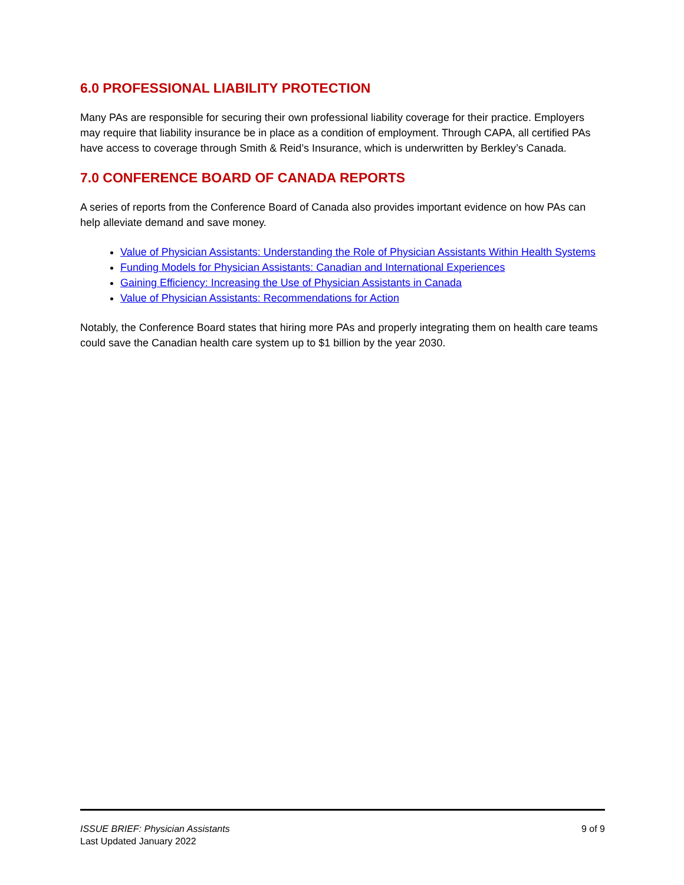6.0 PROFESSIONAL LIABILITY PROTECTION
Many PAs are responsible for securing their own professional liability coverage for their practice. Employers may require that liability insurance be in place as a condition of employment. Through CAPA, all certified PAs have access to coverage through Smith & Reid’s Insurance, which is underwritten by Berkley’s Canada.
7.0 CONFERENCE BOARD OF CANADA REPORTS
A series of reports from the Conference Board of Canada also provides important evidence on how PAs can help alleviate demand and save money.
Value of Physician Assistants: Understanding the Role of Physician Assistants Within Health Systems
Funding Models for Physician Assistants: Canadian and International Experiences
Gaining Efficiency: Increasing the Use of Physician Assistants in Canada
Value of Physician Assistants: Recommendations for Action
Notably, the Conference Board states that hiring more PAs and properly integrating them on health care teams could save the Canadian health care system up to $1 billion by the year 2030.
ISSUE BRIEF: Physician Assistants
Last Updated January 2022
9 of 9